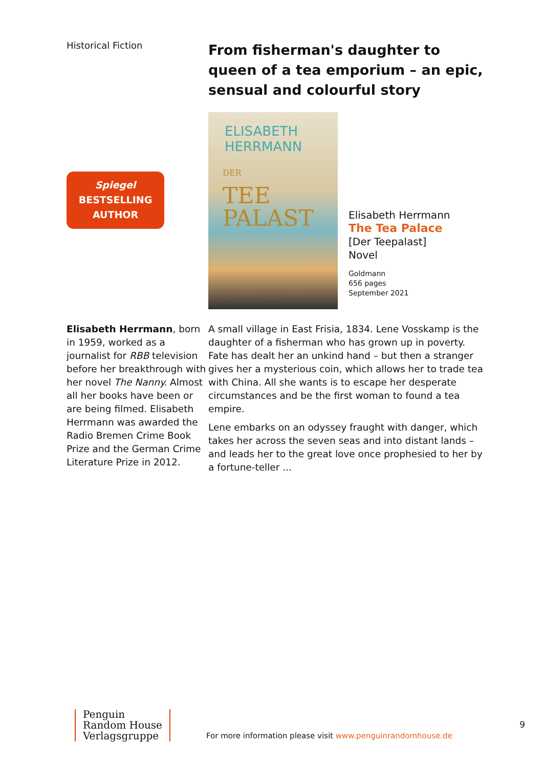Historical Fiction
Spiegel
BESTSELLING
AUTHOR
From fisherman's daughter to queen of a tea emporium – an epic, sensual and colourful story
ELISABETH
HERRMANN
DER
TEE
PALAST
Elisabeth Herrmann
The Tea Palace
[Der Teepalast]
Novel
Goldmann
656 pages
September 2021
Elisabeth Herrmann, born in 1959, worked as a journalist for RBB television before her breakthrough with her novel The Nanny. Almost all her books have been or are being filmed. Elisabeth Herrmann was awarded the Radio Bremen Crime Book Prize and the German Crime Literature Prize in 2012.
A small village in East Frisia, 1834. Lene Vosskamp is the daughter of a fisherman who has grown up in poverty. Fate has dealt her an unkind hand – but then a stranger gives her a mysterious coin, which allows her to trade tea with China. All she wants is to escape her desperate circumstances and be the first woman to found a tea empire.
Lene embarks on an odyssey fraught with danger, which takes her across the seven seas and into distant lands – and leads her to the great love once prophesied to her by a fortune-teller ...
Penguin
Random House
Verlagsgruppe
For more information please visit www.penguinrandomhouse.de
9